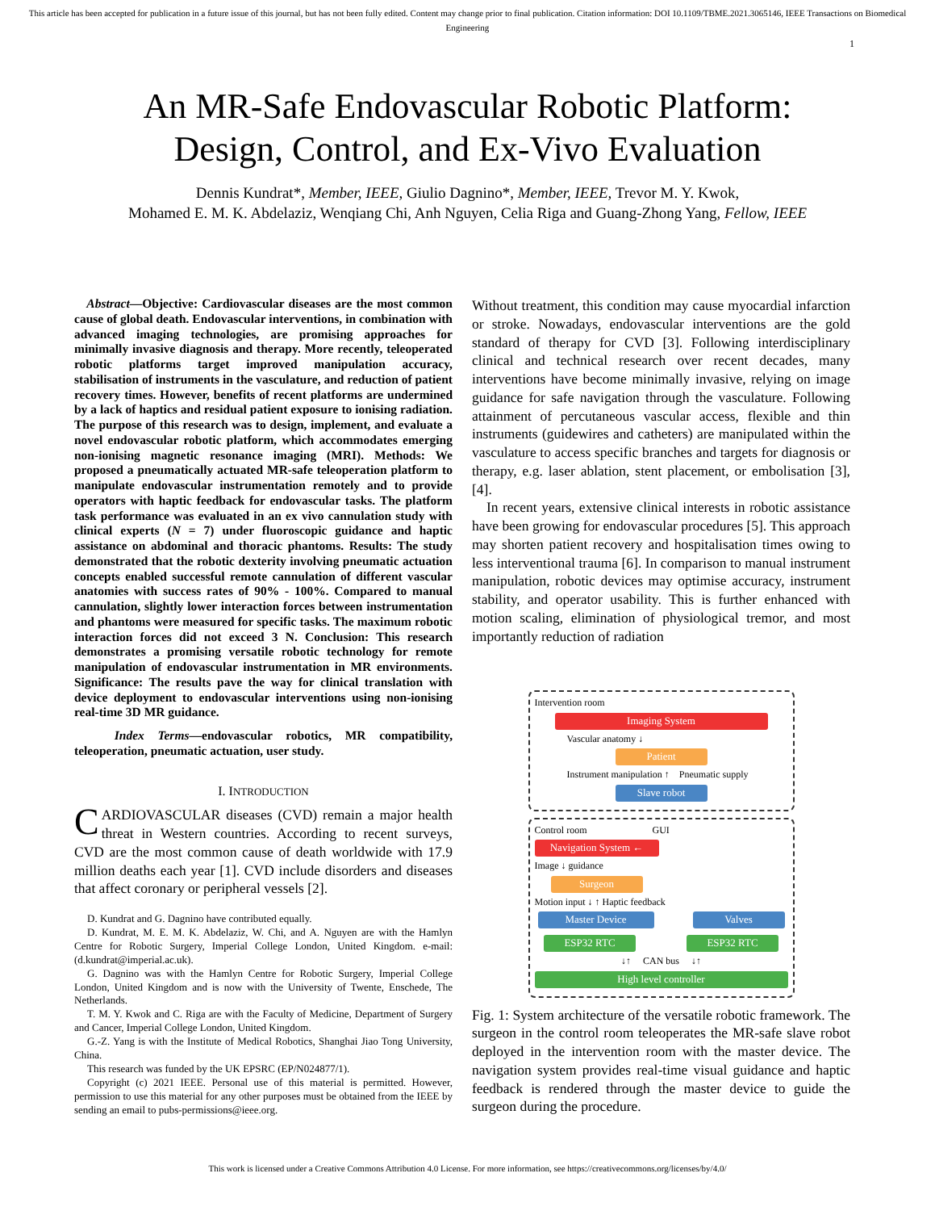This article has been accepted for publication in a future issue of this journal, but has not been fully edited. Content may change prior to final publication. Citation information: DOI 10.1109/TBME.2021.3065146, IEEE Transactions on Biomedical Engineering
1
An MR-Safe Endovascular Robotic Platform:
Design, Control, and Ex-Vivo Evaluation
Dennis Kundrat*, Member, IEEE, Giulio Dagnino*, Member, IEEE, Trevor M. Y. Kwok,
Mohamed E. M. K. Abdelaziz, Wenqiang Chi, Anh Nguyen, Celia Riga and Guang-Zhong Yang, Fellow, IEEE
Abstract—Objective: Cardiovascular diseases are the most common cause of global death. Endovascular interventions, in combination with advanced imaging technologies, are promising approaches for minimally invasive diagnosis and therapy. More recently, teleoperated robotic platforms target improved manipulation accuracy, stabilisation of instruments in the vasculature, and reduction of patient recovery times. However, benefits of recent platforms are undermined by a lack of haptics and residual patient exposure to ionising radiation. The purpose of this research was to design, implement, and evaluate a novel endovascular robotic platform, which accommodates emerging non-ionising magnetic resonance imaging (MRI). Methods: We proposed a pneumatically actuated MR-safe teleoperation platform to manipulate endovascular instrumentation remotely and to provide operators with haptic feedback for endovascular tasks. The platform task performance was evaluated in an ex vivo cannulation study with clinical experts (N = 7) under fluoroscopic guidance and haptic assistance on abdominal and thoracic phantoms. Results: The study demonstrated that the robotic dexterity involving pneumatic actuation concepts enabled successful remote cannulation of different vascular anatomies with success rates of 90% - 100%. Compared to manual cannulation, slightly lower interaction forces between instrumentation and phantoms were measured for specific tasks. The maximum robotic interaction forces did not exceed 3 N. Conclusion: This research demonstrates a promising versatile robotic technology for remote manipulation of endovascular instrumentation in MR environments. Significance: The results pave the way for clinical translation with device deployment to endovascular interventions using non-ionising real-time 3D MR guidance.
Index Terms—endovascular robotics, MR compatibility, teleoperation, pneumatic actuation, user study.
I. INTRODUCTION
CARDIOVASCULAR diseases (CVD) remain a major health threat in Western countries. According to recent surveys, CVD are the most common cause of death worldwide with 17.9 million deaths each year [1]. CVD include disorders and diseases that affect coronary or peripheral vessels [2].
D. Kundrat and G. Dagnino have contributed equally.
D. Kundrat, M. E. M. K. Abdelaziz, W. Chi, and A. Nguyen are with the Hamlyn Centre for Robotic Surgery, Imperial College London, United Kingdom. e-mail: (d.kundrat@imperial.ac.uk).
G. Dagnino was with the Hamlyn Centre for Robotic Surgery, Imperial College London, United Kingdom and is now with the University of Twente, Enschede, The Netherlands.
T. M. Y. Kwok and C. Riga are with the Faculty of Medicine, Department of Surgery and Cancer, Imperial College London, United Kingdom.
G.-Z. Yang is with the Institute of Medical Robotics, Shanghai Jiao Tong University, China.
This research was funded by the UK EPSRC (EP/N024877/1).
Copyright (c) 2021 IEEE. Personal use of this material is permitted. However, permission to use this material for any other purposes must be obtained from the IEEE by sending an email to pubs-permissions@ieee.org.
Without treatment, this condition may cause myocardial infarction or stroke. Nowadays, endovascular interventions are the gold standard of therapy for CVD [3]. Following interdisciplinary clinical and technical research over recent decades, many interventions have become minimally invasive, relying on image guidance for safe navigation through the vasculature. Following attainment of percutaneous vascular access, flexible and thin instruments (guidewires and catheters) are manipulated within the vasculature to access specific branches and targets for diagnosis or therapy, e.g. laser ablation, stent placement, or embolisation [3], [4].
In recent years, extensive clinical interests in robotic assistance have been growing for endovascular procedures [5]. This approach may shorten patient recovery and hospitalisation times owing to less interventional trauma [6]. In comparison to manual instrument manipulation, robotic devices may optimise accuracy, instrument stability, and operator usability. This is further enhanced with motion scaling, elimination of physiological tremor, and most importantly reduction of radiation
Intervention room
Imaging System
Vascular anatomy ↓
Patient
Instrument manipulation ↑ Pneumatic supply
Slave robot
Control room GUI
Navigation System ←
Image ↓ guidance
Surgeon
Motion input ↓ ↑ Haptic feedback
Master Device Valves
ESP32 RTC ESP32 RTC
↓↑ CAN bus ↓↑
High level controller
Fig. 1: System architecture of the versatile robotic framework. The surgeon in the control room teleoperates the MR-safe slave robot deployed in the intervention room with the master device. The navigation system provides real-time visual guidance and haptic feedback is rendered through the master device to guide the surgeon during the procedure.
This work is licensed under a Creative Commons Attribution 4.0 License. For more information, see https://creativecommons.org/licenses/by/4.0/